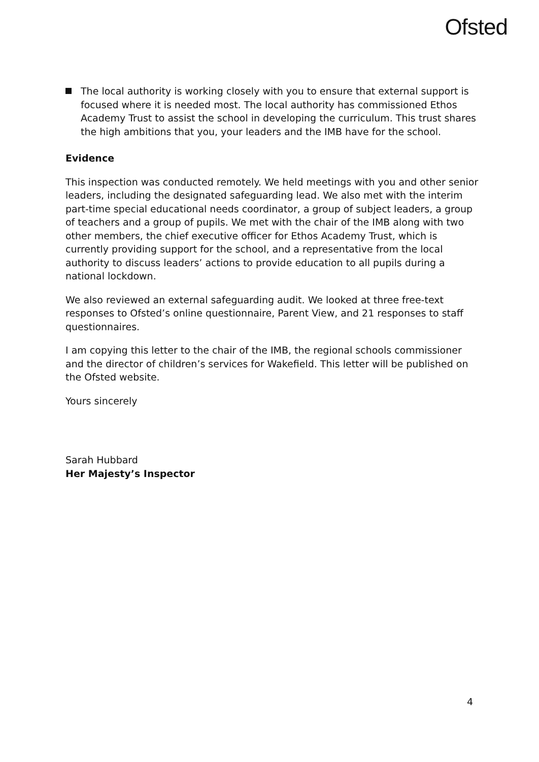Ofsted
The local authority is working closely with you to ensure that external support is focused where it is needed most. The local authority has commissioned Ethos Academy Trust to assist the school in developing the curriculum. This trust shares the high ambitions that you, your leaders and the IMB have for the school.
Evidence
This inspection was conducted remotely. We held meetings with you and other senior leaders, including the designated safeguarding lead. We also met with the interim part-time special educational needs coordinator, a group of subject leaders, a group of teachers and a group of pupils. We met with the chair of the IMB along with two other members, the chief executive officer for Ethos Academy Trust, which is currently providing support for the school, and a representative from the local authority to discuss leaders’ actions to provide education to all pupils during a national lockdown.
We also reviewed an external safeguarding audit. We looked at three free-text responses to Ofsted’s online questionnaire, Parent View, and 21 responses to staff questionnaires.
I am copying this letter to the chair of the IMB, the regional schools commissioner and the director of children’s services for Wakefield. This letter will be published on the Ofsted website.
Yours sincerely
Sarah Hubbard
Her Majesty’s Inspector
4